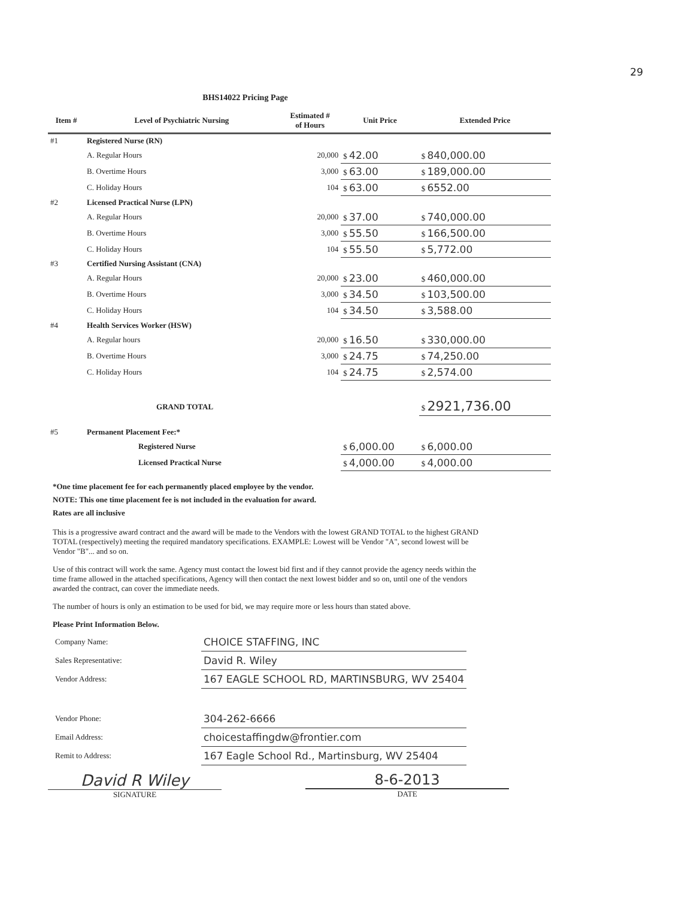29
BHS14022 Pricing Page
| Item # | Level of Psychiatric Nursing | Estimated # of Hours | Unit Price | Extended Price |
| --- | --- | --- | --- | --- |
| #1 | Registered Nurse (RN) | | | |
| | A. Regular Hours | 20,000 | $ 42.00 | $ 840,000.00 |
| | B. Overtime Hours | 3,000 | $ 63.00 | $ 189,000.00 |
| | C. Holiday Hours | 104 | $ 63.00 | $ 6552.00 |
| #2 | Licensed Practical Nurse (LPN) | | | |
| | A. Regular Hours | 20,000 | $ 37.00 | $ 740,000.00 |
| | B. Overtime Hours | 3,000 | $ 55.50 | $ 166,500.00 |
| | C. Holiday Hours | 104 | $ 55.50 | $ 5,772.00 |
| #3 | Certified Nursing Assistant (CNA) | | | |
| | A. Regular Hours | 20,000 | $ 23.00 | $ 460,000.00 |
| | B. Overtime Hours | 3,000 | $ 34.50 | $ 103,500.00 |
| | C. Holiday Hours | 104 | $ 34.50 | $ 3,588.00 |
| #4 | Health Services Worker (HSW) | | | |
| | A. Regular hours | 20,000 | $ 16.50 | $ 330,000.00 |
| | B. Overtime Hours | 3,000 | $ 24.75 | $ 74,250.00 |
| | C. Holiday Hours | 104 | $ 24.75 | $ 2,574.00 |
| | GRAND TOTAL | | | $ 2921,736.00 |
| #5 | Permanent Placement Fee:* | | | |
| | Registered Nurse | | $ 6,000.00 | $ 6,000.00 |
| | Licensed Practical Nurse | | $ 4,000.00 | $ 4,000.00 |
*One time placement fee for each permanently placed employee by the vendor.
NOTE: This one time placement fee is not included in the evaluation for award.
Rates are all inclusive
This is a progressive award contract and the award will be made to the Vendors with the lowest GRAND TOTAL to the highest GRAND TOTAL (respectively) meeting the required mandatory specifications. EXAMPLE: Lowest will be Vendor "A", second lowest will be Vendor "B"... and so on.
Use of this contract will work the same. Agency must contact the lowest bid first and if they cannot provide the agency needs within the time frame allowed in the attached specifications, Agency will then contact the next lowest bidder and so on, until one of the vendors awarded the contract, can cover the immediate needs.
The number of hours is only an estimation to be used for bid, we may require more or less hours than stated above.
Please Print Information Below.
| Company Name: | CHOICE STAFFING, INC |
| Sales Representative: | David R. Wiley |
| Vendor Address: | 167 EAGLE SCHOOL RD, MARTINSBURG, WV 25404 |
| Vendor Phone: | 304-262-6666 |
| Email Address: | choicestaffingdw@frontier.com |
| Remit to Address: | 167 Eagle School Rd., Martinsburg, WV 25404 |
David R Wiley
SIGNATURE
8-6-2013
DATE